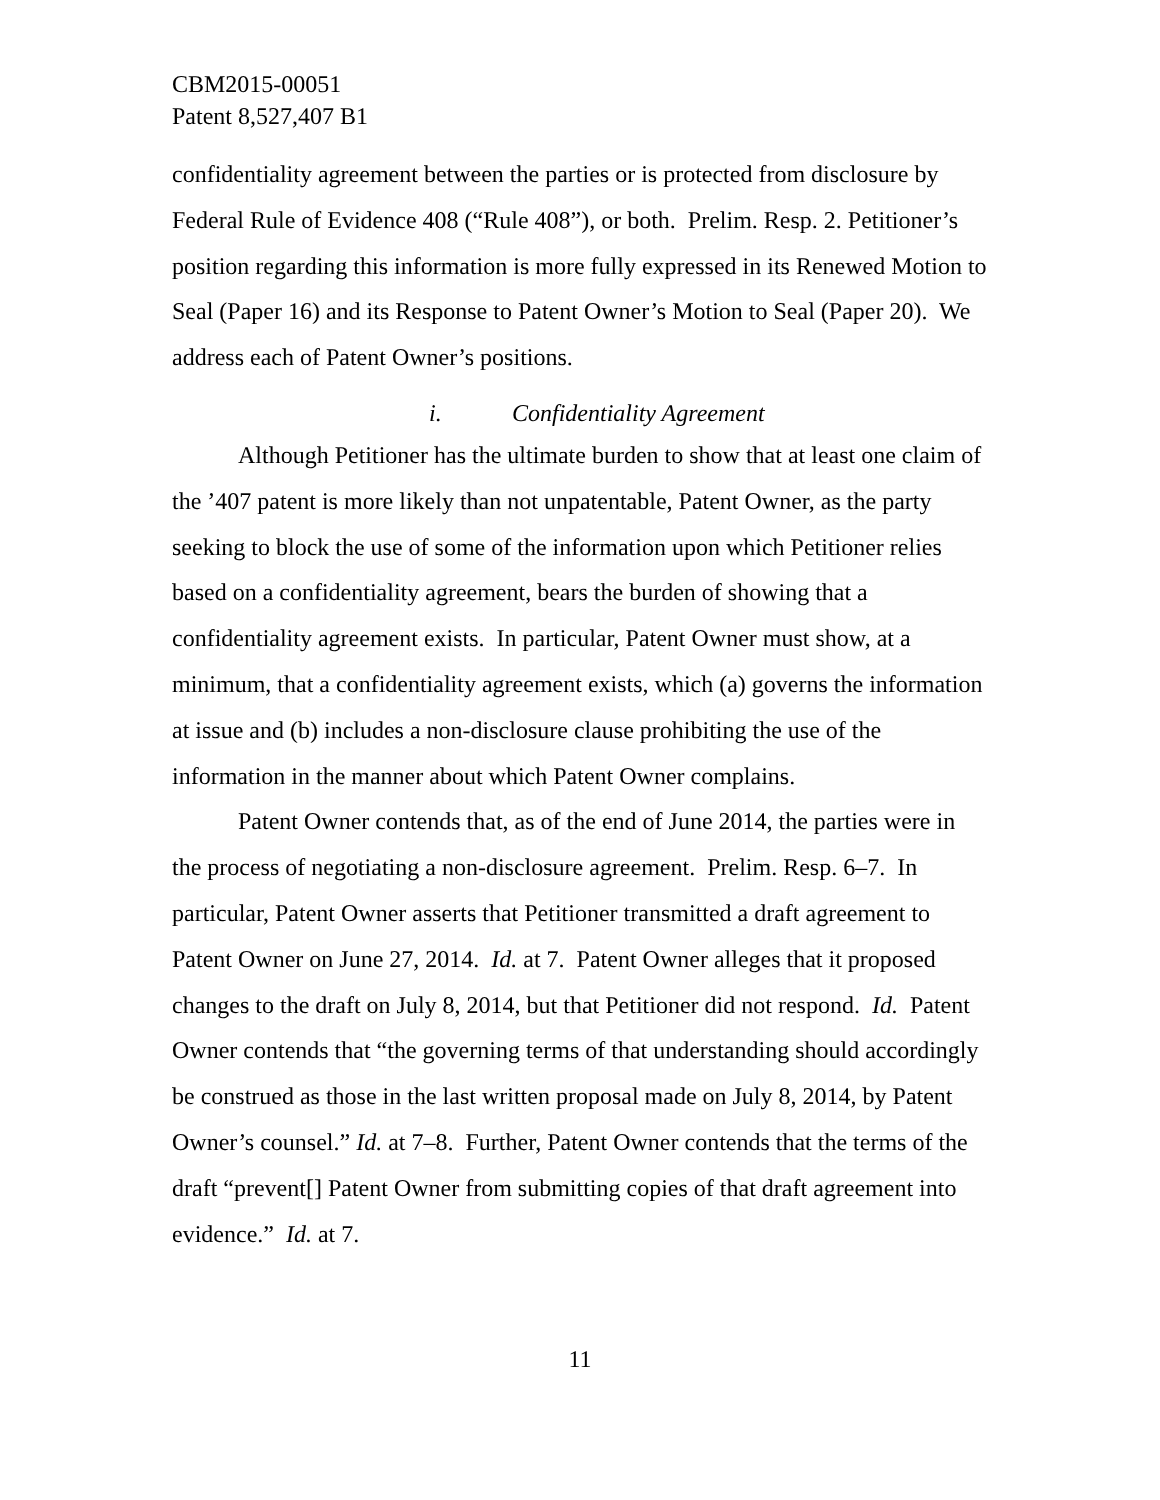CBM2015-00051
Patent 8,527,407 B1
confidentiality agreement between the parties or is protected from disclosure by Federal Rule of Evidence 408 (“Rule 408”), or both. Prelim. Resp. 2. Petitioner’s position regarding this information is more fully expressed in its Renewed Motion to Seal (Paper 16) and its Response to Patent Owner’s Motion to Seal (Paper 20). We address each of Patent Owner’s positions.
i. Confidentiality Agreement
Although Petitioner has the ultimate burden to show that at least one claim of the ’407 patent is more likely than not unpatentable, Patent Owner, as the party seeking to block the use of some of the information upon which Petitioner relies based on a confidentiality agreement, bears the burden of showing that a confidentiality agreement exists. In particular, Patent Owner must show, at a minimum, that a confidentiality agreement exists, which (a) governs the information at issue and (b) includes a non-disclosure clause prohibiting the use of the information in the manner about which Patent Owner complains.
Patent Owner contends that, as of the end of June 2014, the parties were in the process of negotiating a non-disclosure agreement. Prelim. Resp. 6–7. In particular, Patent Owner asserts that Petitioner transmitted a draft agreement to Patent Owner on June 27, 2014. Id. at 7. Patent Owner alleges that it proposed changes to the draft on July 8, 2014, but that Petitioner did not respond. Id. Patent Owner contends that “the governing terms of that understanding should accordingly be construed as those in the last written proposal made on July 8, 2014, by Patent Owner’s counsel.” Id. at 7–8. Further, Patent Owner contends that the terms of the draft “prevent[] Patent Owner from submitting copies of that draft agreement into evidence.” Id. at 7.
11